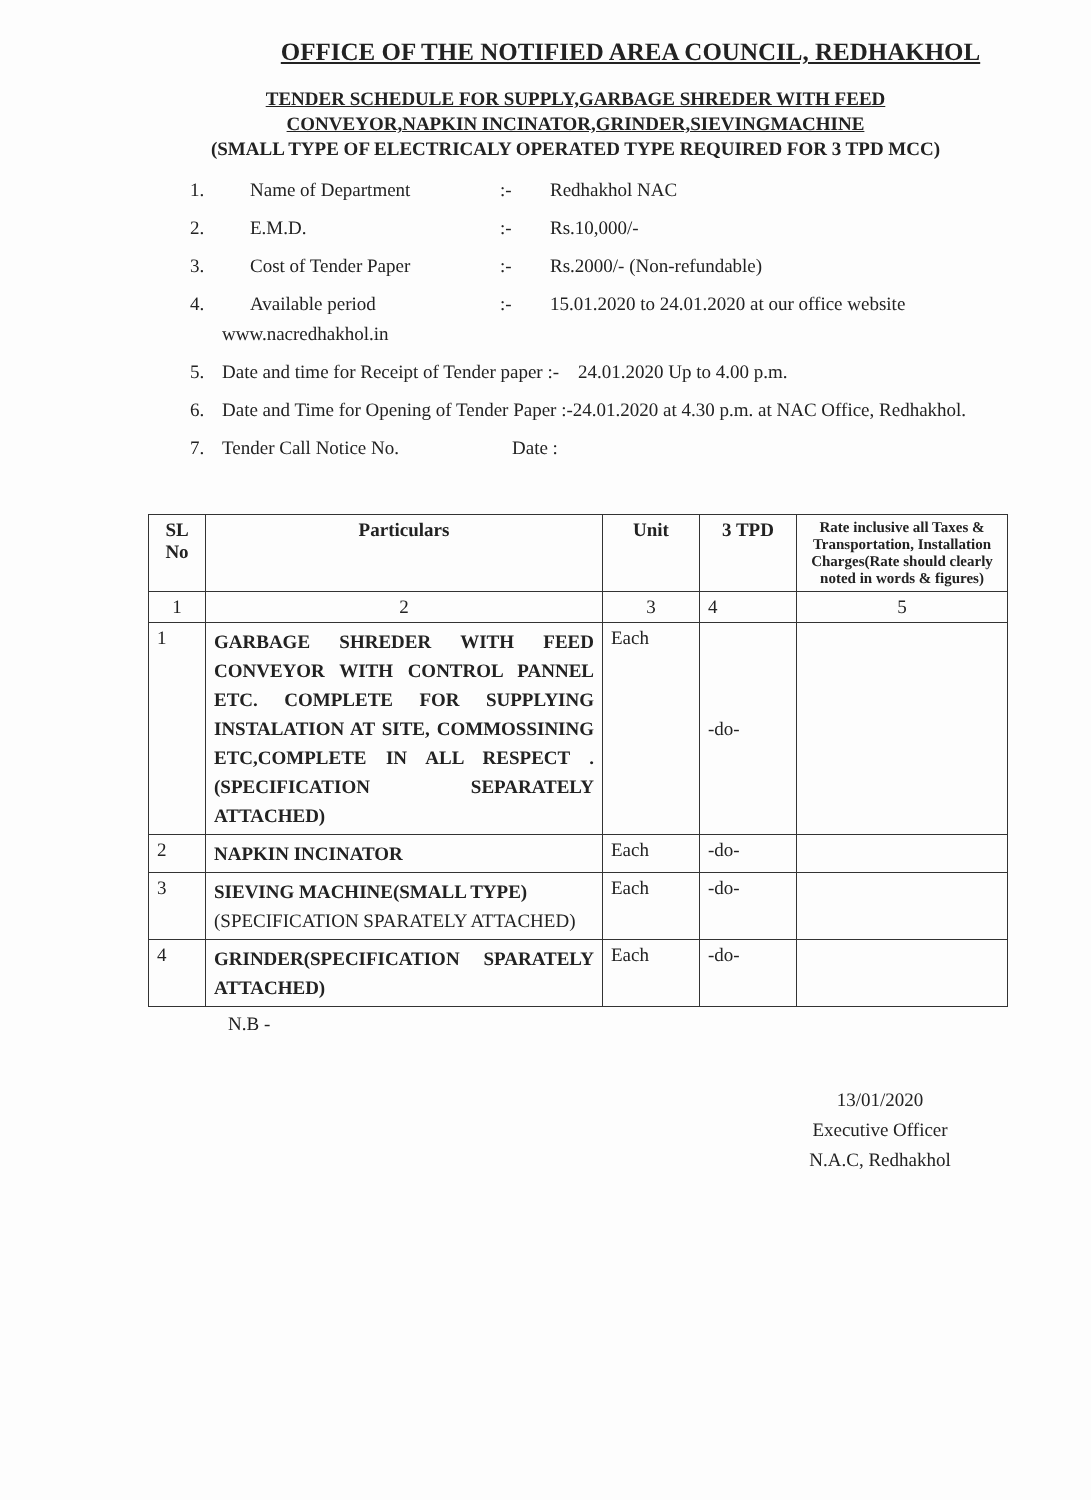OFFICE OF THE NOTIFIED AREA COUNCIL, REDHAKHOL
TENDER SCHEDULE FOR SUPPLY,GARBAGE SHREDER WITH FEED
CONVEYOR,NAPKIN INCINATOR,GRINDER,SIEVINGMACHINE
(SMALL TYPE OF ELECTRICALY OPERATED TYPE REQUIRED FOR 3 TPD MCC)
1. Name of Department:- Redhakhol NAC
2. E.M.D.:- Rs.10,000/-
3. Cost of Tender Paper:- Rs.2000/- (Non-refundable)
4. Available period:- 15.01.2020 to 24.01.2020 at our office website
www.nacredhakhol.in
5. Date and time for Receipt of Tender paper :- 24.01.2020 Up to 4.00 p.m.
6. Date and Time for Opening of Tender Paper :-24.01.2020 at 4.30 p.m. at NAC Office, Redhakhol.
7. Tender Call Notice No. Date :
| SL No | Particulars | Unit | 3 TPD | Rate inclusive all Taxes & Transportation, Installation Charges(Rate should clearly noted in words & figures) |
| --- | --- | --- | --- | --- |
| 1 | 2 | 3 | 4 | 5 |
| 1 | GARBAGE SHREDER WITH FEED CONVEYOR WITH CONTROL PANNEL ETC. COMPLETE FOR SUPPLYING INSTALATION AT SITE, COMMOSSINING ETC,COMPLETE IN ALL RESPECT .(SPECIFICATION SEPARATELY ATTACHED) | Each | -do- | |
| 2 | NAPKIN INCINATOR | Each | -do- | |
| 3 | SIEVING MACHINE(SMALL TYPE) (SPECIFICATION SPARATELY ATTACHED) | Each | -do- | |
| 4 | GRINDER(SPECIFICATION SPARATELY ATTACHED) | Each | -do- | |
N.B -
13/01/2020
Executive Officer
N.A.C, Redhakhol